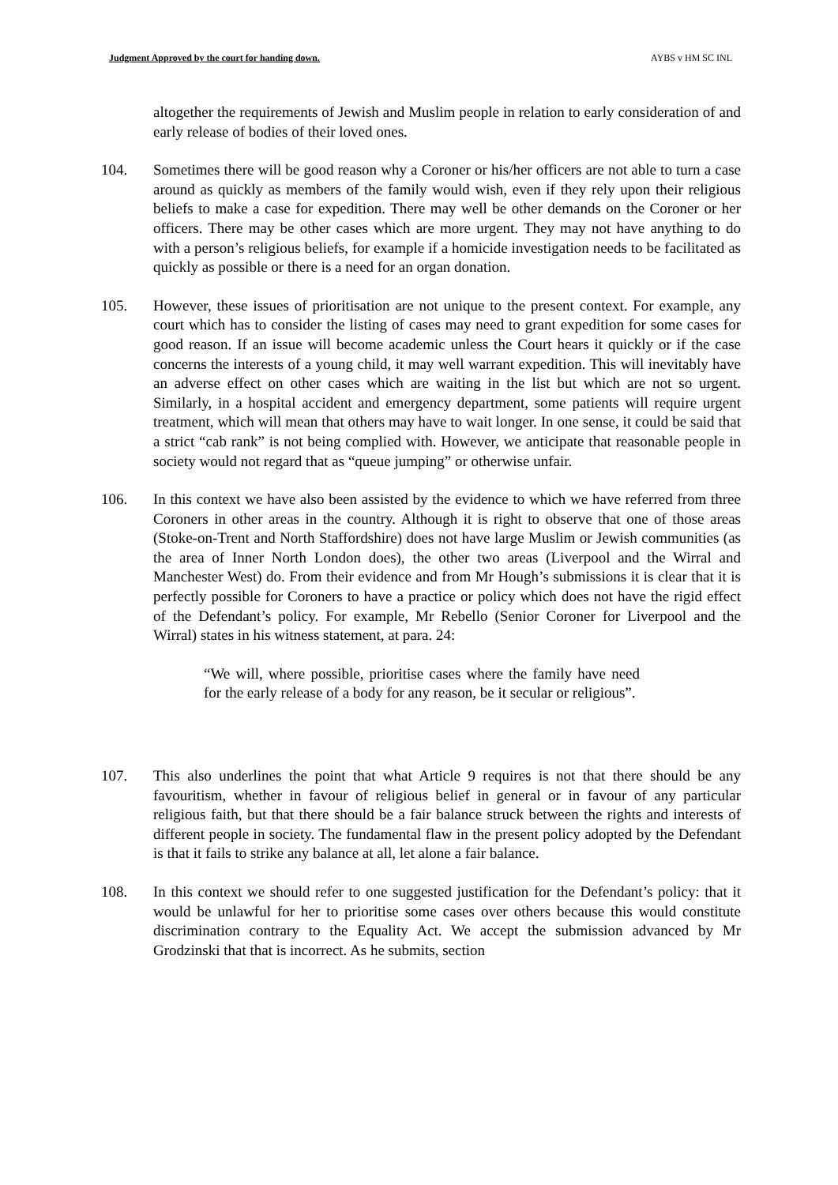Judgment Approved by the court for handing down. AYBS v HM SC INL
altogether the requirements of Jewish and Muslim people in relation to early consideration of and early release of bodies of their loved ones.
104. Sometimes there will be good reason why a Coroner or his/her officers are not able to turn a case around as quickly as members of the family would wish, even if they rely upon their religious beliefs to make a case for expedition. There may well be other demands on the Coroner or her officers. There may be other cases which are more urgent. They may not have anything to do with a person’s religious beliefs, for example if a homicide investigation needs to be facilitated as quickly as possible or there is a need for an organ donation.
105. However, these issues of prioritisation are not unique to the present context. For example, any court which has to consider the listing of cases may need to grant expedition for some cases for good reason. If an issue will become academic unless the Court hears it quickly or if the case concerns the interests of a young child, it may well warrant expedition. This will inevitably have an adverse effect on other cases which are waiting in the list but which are not so urgent. Similarly, in a hospital accident and emergency department, some patients will require urgent treatment, which will mean that others may have to wait longer. In one sense, it could be said that a strict “cab rank” is not being complied with. However, we anticipate that reasonable people in society would not regard that as “queue jumping” or otherwise unfair.
106. In this context we have also been assisted by the evidence to which we have referred from three Coroners in other areas in the country. Although it is right to observe that one of those areas (Stoke-on-Trent and North Staffordshire) does not have large Muslim or Jewish communities (as the area of Inner North London does), the other two areas (Liverpool and the Wirral and Manchester West) do. From their evidence and from Mr Hough’s submissions it is clear that it is perfectly possible for Coroners to have a practice or policy which does not have the rigid effect of the Defendant’s policy. For example, Mr Rebello (Senior Coroner for Liverpool and the Wirral) states in his witness statement, at para. 24:
“We will, where possible, prioritise cases where the family have need for the early release of a body for any reason, be it secular or religious”.
107. This also underlines the point that what Article 9 requires is not that there should be any favouritism, whether in favour of religious belief in general or in favour of any particular religious faith, but that there should be a fair balance struck between the rights and interests of different people in society. The fundamental flaw in the present policy adopted by the Defendant is that it fails to strike any balance at all, let alone a fair balance.
108. In this context we should refer to one suggested justification for the Defendant’s policy: that it would be unlawful for her to prioritise some cases over others because this would constitute discrimination contrary to the Equality Act. We accept the submission advanced by Mr Grodzinski that that is incorrect. As he submits, section